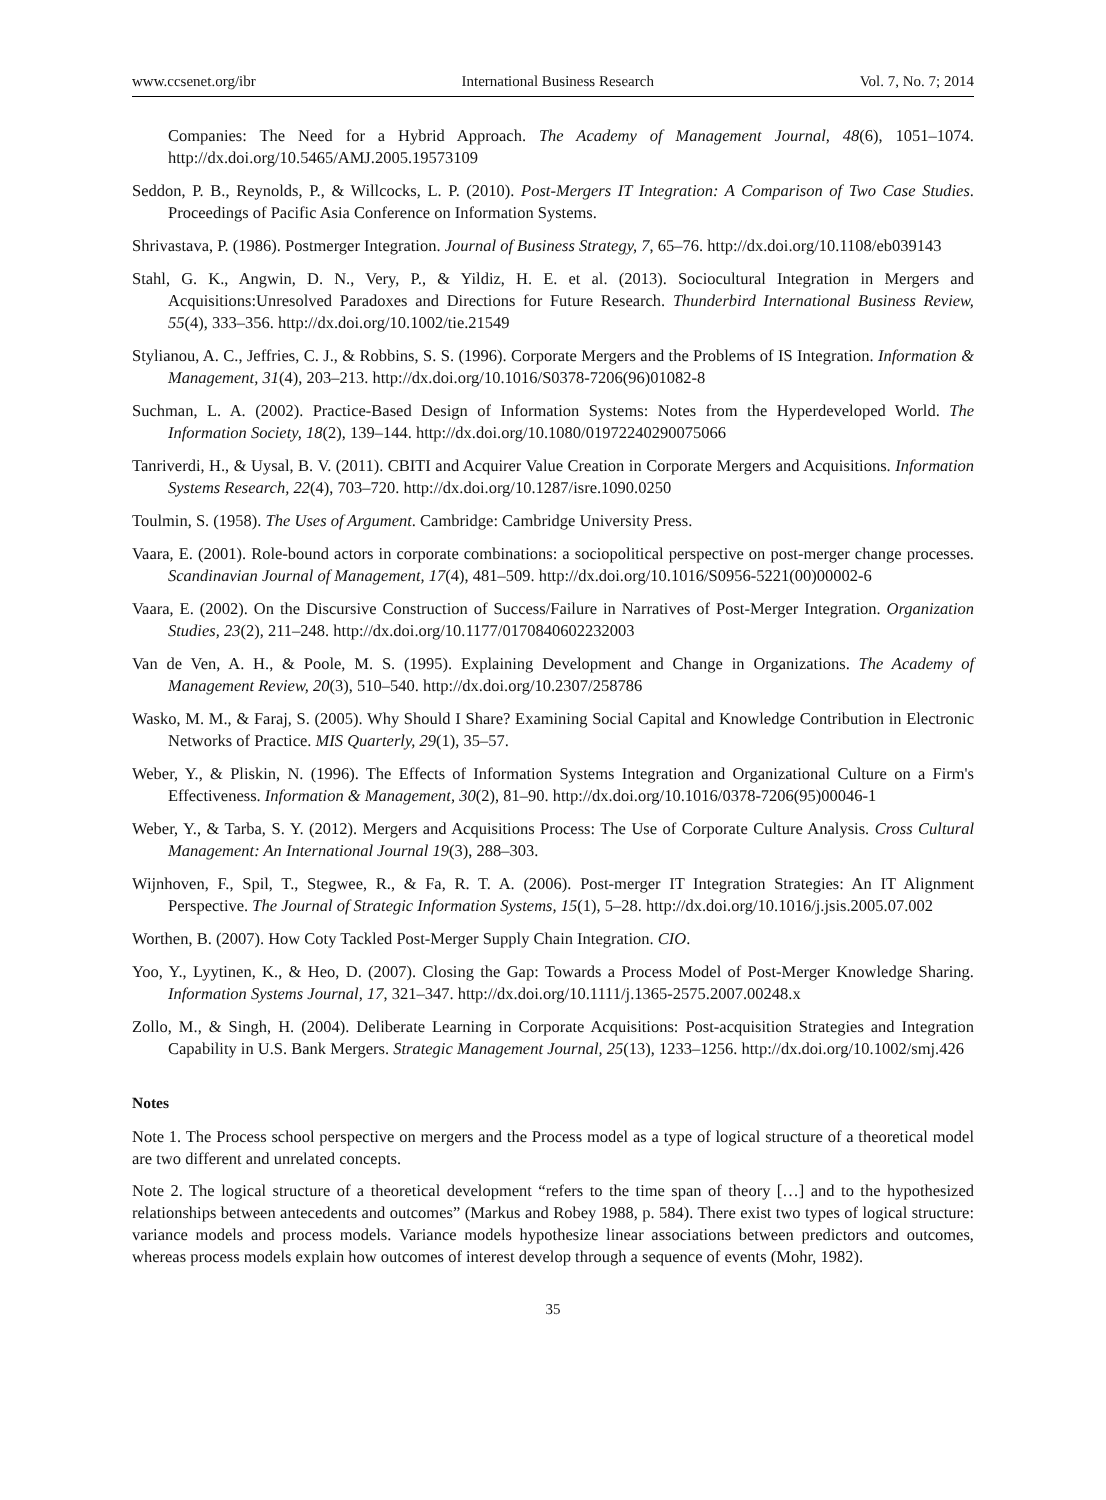www.ccsenet.org/ibr International Business Research Vol. 7, No. 7; 2014
Companies: The Need for a Hybrid Approach. The Academy of Management Journal, 48(6), 1051–1074. http://dx.doi.org/10.5465/AMJ.2005.19573109
Seddon, P. B., Reynolds, P., & Willcocks, L. P. (2010). Post-Mergers IT Integration: A Comparison of Two Case Studies. Proceedings of Pacific Asia Conference on Information Systems.
Shrivastava, P. (1986). Postmerger Integration. Journal of Business Strategy, 7, 65–76. http://dx.doi.org/10.1108/eb039143
Stahl, G. K., Angwin, D. N., Very, P., & Yildiz, H. E. et al. (2013). Sociocultural Integration in Mergers and Acquisitions:Unresolved Paradoxes and Directions for Future Research. Thunderbird International Business Review, 55(4), 333–356. http://dx.doi.org/10.1002/tie.21549
Stylianou, A. C., Jeffries, C. J., & Robbins, S. S. (1996). Corporate Mergers and the Problems of IS Integration. Information & Management, 31(4), 203–213. http://dx.doi.org/10.1016/S0378-7206(96)01082-8
Suchman, L. A. (2002). Practice-Based Design of Information Systems: Notes from the Hyperdeveloped World. The Information Society, 18(2), 139–144. http://dx.doi.org/10.1080/01972240290075066
Tanriverdi, H., & Uysal, B. V. (2011). CBITI and Acquirer Value Creation in Corporate Mergers and Acquisitions. Information Systems Research, 22(4), 703–720. http://dx.doi.org/10.1287/isre.1090.0250
Toulmin, S. (1958). The Uses of Argument. Cambridge: Cambridge University Press.
Vaara, E. (2001). Role-bound actors in corporate combinations: a sociopolitical perspective on post-merger change processes. Scandinavian Journal of Management, 17(4), 481–509. http://dx.doi.org/10.1016/S0956-5221(00)00002-6
Vaara, E. (2002). On the Discursive Construction of Success/Failure in Narratives of Post-Merger Integration. Organization Studies, 23(2), 211–248. http://dx.doi.org/10.1177/0170840602232003
Van de Ven, A. H., & Poole, M. S. (1995). Explaining Development and Change in Organizations. The Academy of Management Review, 20(3), 510–540. http://dx.doi.org/10.2307/258786
Wasko, M. M., & Faraj, S. (2005). Why Should I Share? Examining Social Capital and Knowledge Contribution in Electronic Networks of Practice. MIS Quarterly, 29(1), 35–57.
Weber, Y., & Pliskin, N. (1996). The Effects of Information Systems Integration and Organizational Culture on a Firm's Effectiveness. Information & Management, 30(2), 81–90. http://dx.doi.org/10.1016/0378-7206(95)00046-1
Weber, Y., & Tarba, S. Y. (2012). Mergers and Acquisitions Process: The Use of Corporate Culture Analysis. Cross Cultural Management: An International Journal 19(3), 288–303.
Wijnhoven, F., Spil, T., Stegwee, R., & Fa, R. T. A. (2006). Post-merger IT Integration Strategies: An IT Alignment Perspective. The Journal of Strategic Information Systems, 15(1), 5–28. http://dx.doi.org/10.1016/j.jsis.2005.07.002
Worthen, B. (2007). How Coty Tackled Post-Merger Supply Chain Integration. CIO.
Yoo, Y., Lyytinen, K., & Heo, D. (2007). Closing the Gap: Towards a Process Model of Post-Merger Knowledge Sharing. Information Systems Journal, 17, 321–347. http://dx.doi.org/10.1111/j.1365-2575.2007.00248.x
Zollo, M., & Singh, H. (2004). Deliberate Learning in Corporate Acquisitions: Post-acquisition Strategies and Integration Capability in U.S. Bank Mergers. Strategic Management Journal, 25(13), 1233–1256. http://dx.doi.org/10.1002/smj.426
Notes
Note 1. The Process school perspective on mergers and the Process model as a type of logical structure of a theoretical model are two different and unrelated concepts.
Note 2. The logical structure of a theoretical development “refers to the time span of theory […] and to the hypothesized relationships between antecedents and outcomes” (Markus and Robey 1988, p. 584). There exist two types of logical structure: variance models and process models. Variance models hypothesize linear associations between predictors and outcomes, whereas process models explain how outcomes of interest develop through a sequence of events (Mohr, 1982).
35